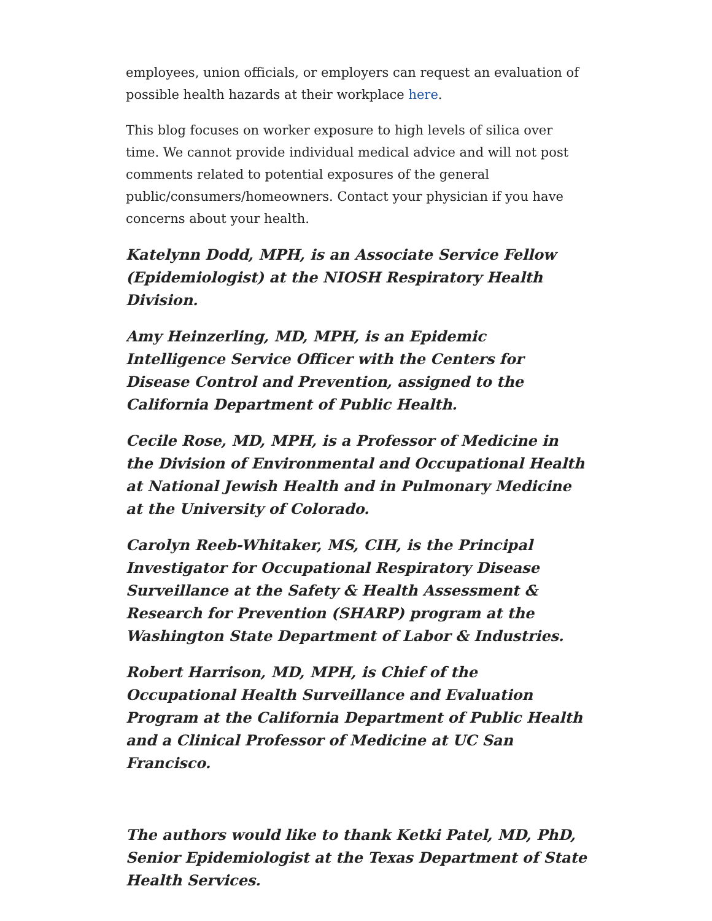employees, union officials, or employers can request an evaluation of possible health hazards at their workplace here.
This blog focuses on worker exposure to high levels of silica over time. We cannot provide individual medical advice and will not post comments related to potential exposures of the general public/consumers/homeowners. Contact your physician if you have concerns about your health.
Katelynn Dodd, MPH, is an Associate Service Fellow (Epidemiologist) at the NIOSH Respiratory Health Division.
Amy Heinzerling, MD, MPH, is an Epidemic Intelligence Service Officer with the Centers for Disease Control and Prevention, assigned to the California Department of Public Health.
Cecile Rose, MD, MPH, is a Professor of Medicine in the Division of Environmental and Occupational Health at National Jewish Health and in Pulmonary Medicine at the University of Colorado.
Carolyn Reeb-Whitaker, MS, CIH, is the Principal Investigator for Occupational Respiratory Disease Surveillance at the Safety & Health Assessment & Research for Prevention (SHARP) program at the Washington State Department of Labor & Industries.
Robert Harrison, MD, MPH, is Chief of the Occupational Health Surveillance and Evaluation Program at the California Department of Public Health and a Clinical Professor of Medicine at UC San Francisco.
The authors would like to thank Ketki Patel, MD, PhD, Senior Epidemiologist at the Texas Department of State Health Services.